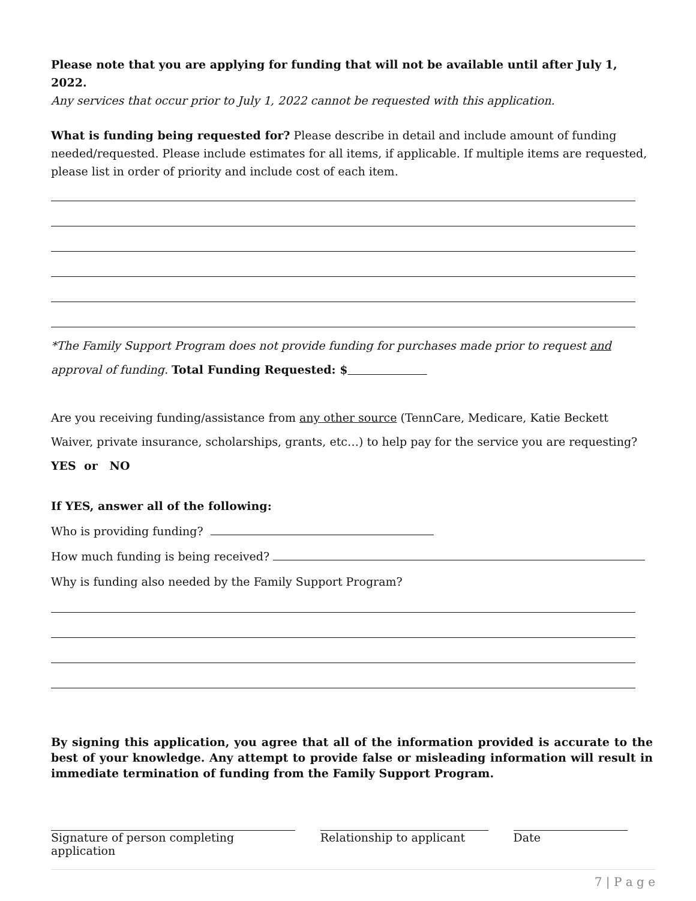Please note that you are applying for funding that will not be available until after July 1, 2022.
Any services that occur prior to July 1, 2022 cannot be requested with this application.
What is funding being requested for? Please describe in detail and include amount of funding needed/requested. Please include estimates for all items, if applicable. If multiple items are requested, please list in order of priority and include cost of each item.
*The Family Support Program does not provide funding for purchases made prior to request and approval of funding. Total Funding Requested: $
Are you receiving funding/assistance from any other source (TennCare, Medicare, Katie Beckett Waiver, private insurance, scholarships, grants, etc…) to help pay for the service you are requesting?
YES or NO
If YES, answer all of the following:
Who is providing funding?
How much funding is being received?
Why is funding also needed by the Family Support Program?
By signing this application, you agree that all of the information provided is accurate to the best of your knowledge. Any attempt to provide false or misleading information will result in immediate termination of funding from the Family Support Program.
Signature of person completing application
Relationship to applicant
Date
7 | P a g e